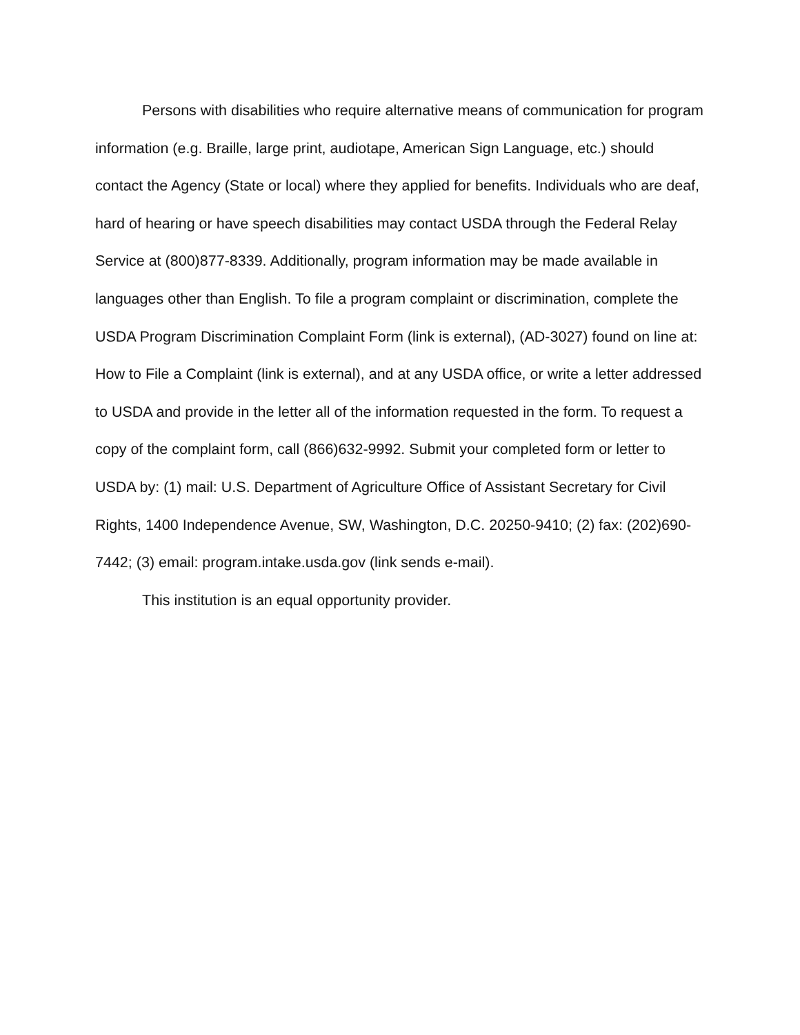Persons with disabilities who require alternative means of communication for program information (e.g. Braille, large print, audiotape, American Sign Language, etc.) should contact the Agency (State or local) where they applied for benefits. Individuals who are deaf, hard of hearing or have speech disabilities may contact USDA through the Federal Relay Service at (800)877-8339. Additionally, program information may be made available in languages other than English. To file a program complaint or discrimination, complete the USDA Program Discrimination Complaint Form (link is external), (AD-3027) found on line at: How to File a Complaint (link is external), and at any USDA office, or write a letter addressed to USDA and provide in the letter all of the information requested in the form. To request a copy of the complaint form, call (866)632-9992. Submit your completed form or letter to USDA by: (1) mail: U.S. Department of Agriculture Office of Assistant Secretary for Civil Rights, 1400 Independence Avenue, SW, Washington, D.C. 20250-9410; (2) fax: (202)690-7442; (3) email: program.intake.usda.gov (link sends e-mail).
This institution is an equal opportunity provider.